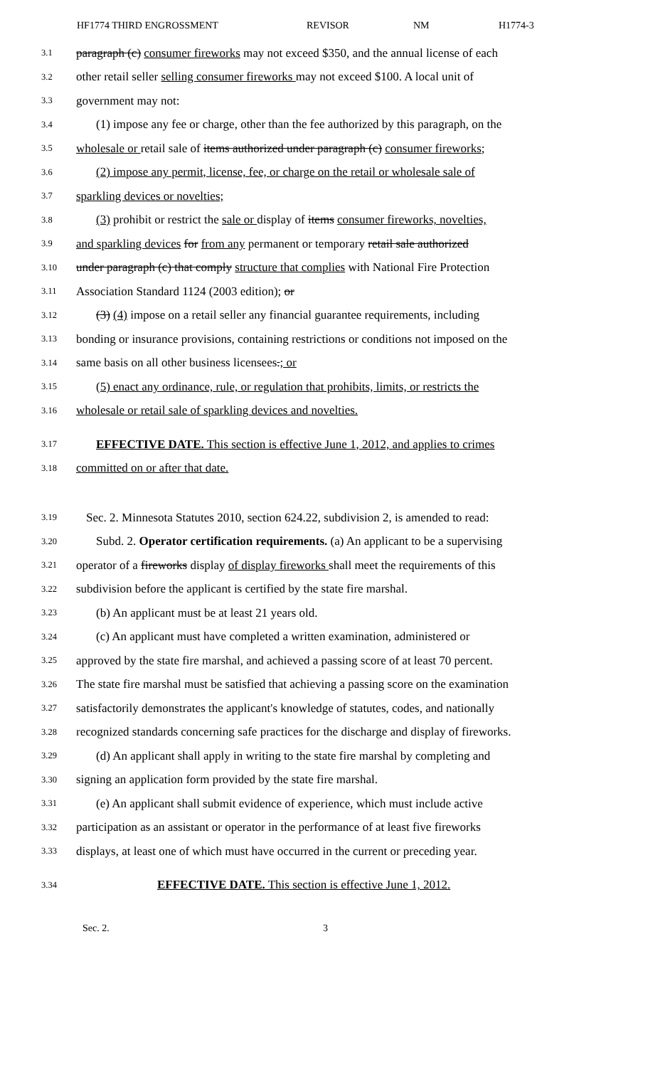HF1774 THIRD ENGROSSMENT REVISOR NM H1774-3
3.1 paragraph (c) consumer fireworks may not exceed $350, and the annual license of each
3.2 other retail seller selling consumer fireworks may not exceed $100. A local unit of
3.3 government may not:
3.4 (1) impose any fee or charge, other than the fee authorized by this paragraph, on the
3.5 wholesale or retail sale of items authorized under paragraph (c) consumer fireworks;
3.6 (2) impose any permit, license, fee, or charge on the retail or wholesale sale of
3.7 sparkling devices or novelties;
3.8 (3) prohibit or restrict the sale or display of items consumer fireworks, novelties,
3.9 and sparkling devices for from any permanent or temporary retail sale authorized
3.10 under paragraph (c) that comply structure that complies with National Fire Protection
3.11 Association Standard 1124 (2003 edition); or
3.12 (3) (4) impose on a retail seller any financial guarantee requirements, including
3.13 bonding or insurance provisions, containing restrictions or conditions not imposed on the
3.14 same basis on all other business licensees.; or
3.15 (5) enact any ordinance, rule, or regulation that prohibits, limits, or restricts the
3.16 wholesale or retail sale of sparkling devices and novelties.
3.17 EFFECTIVE DATE. This section is effective June 1, 2012, and applies to crimes
3.18 committed on or after that date.
3.19 Sec. 2. Minnesota Statutes 2010, section 624.22, subdivision 2, is amended to read:
3.20 Subd. 2. Operator certification requirements. (a) An applicant to be a supervising
3.21 operator of a fireworks display of display fireworks shall meet the requirements of this
3.22 subdivision before the applicant is certified by the state fire marshal.
3.23 (b) An applicant must be at least 21 years old.
3.24 (c) An applicant must have completed a written examination, administered or
3.25 approved by the state fire marshal, and achieved a passing score of at least 70 percent.
3.26 The state fire marshal must be satisfied that achieving a passing score on the examination
3.27 satisfactorily demonstrates the applicant's knowledge of statutes, codes, and nationally
3.28 recognized standards concerning safe practices for the discharge and display of fireworks.
3.29 (d) An applicant shall apply in writing to the state fire marshal by completing and
3.30 signing an application form provided by the state fire marshal.
3.31 (e) An applicant shall submit evidence of experience, which must include active
3.32 participation as an assistant or operator in the performance of at least five fireworks
3.33 displays, at least one of which must have occurred in the current or preceding year.
3.34 EFFECTIVE DATE. This section is effective June 1, 2012.
Sec. 2. 3